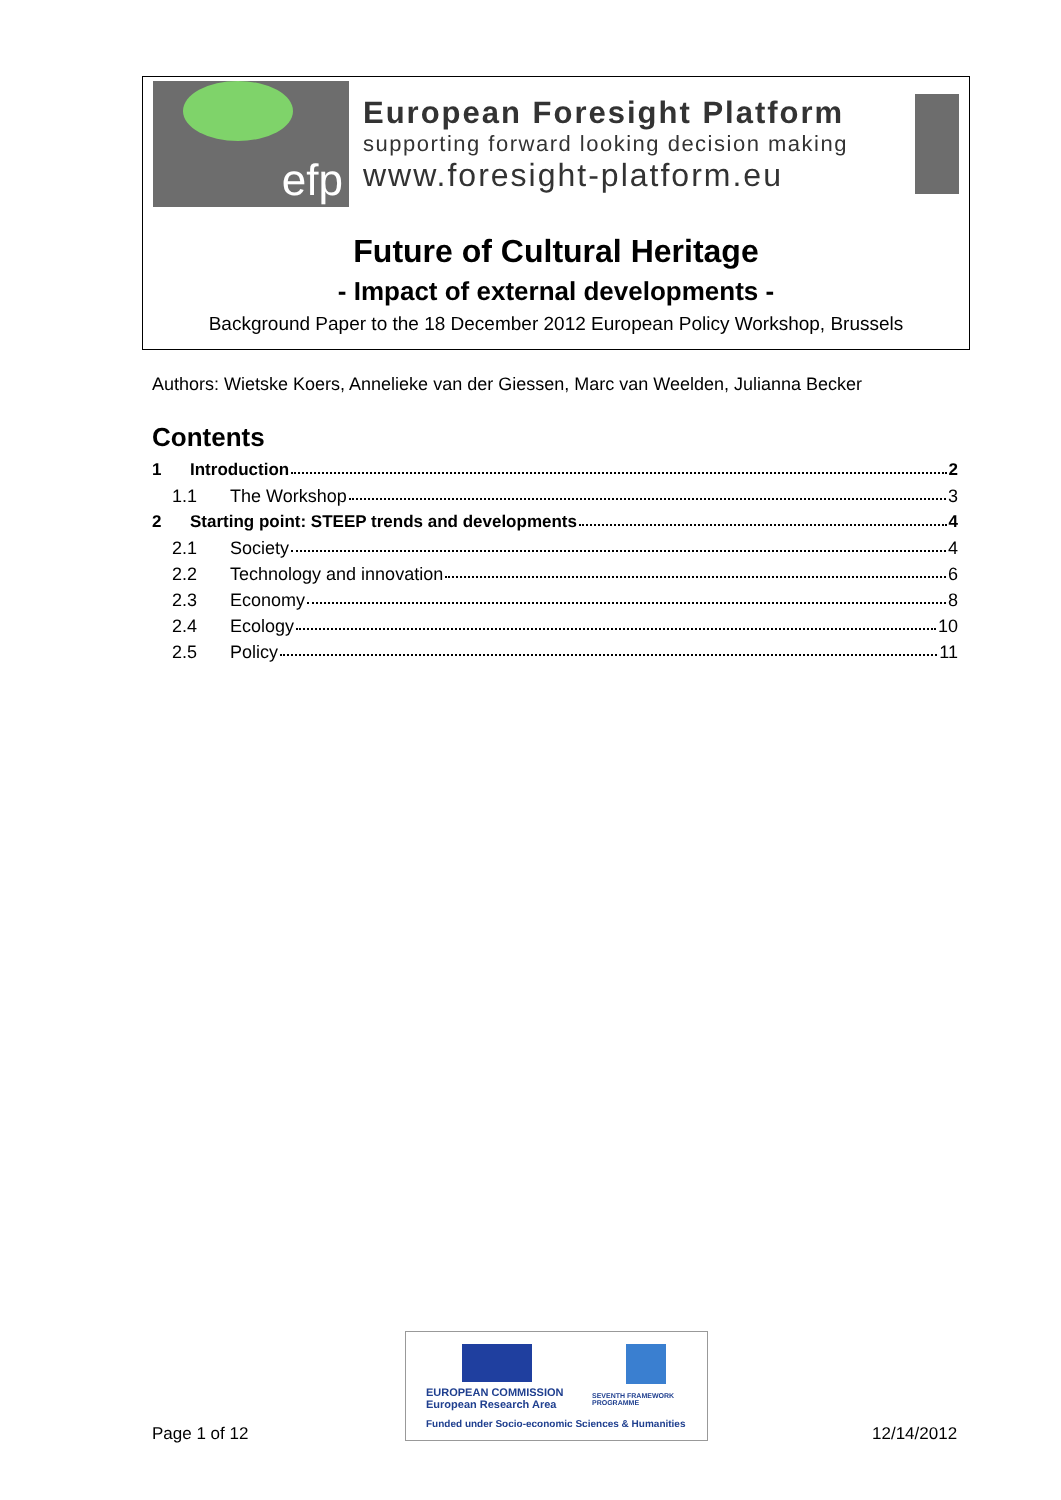efp
European Foresight Platform
supporting forward looking decision making
www.foresight-platform.eu
Future of Cultural Heritage
- Impact of external developments -
Background Paper to the 18 December 2012 European Policy Workshop, Brussels
Authors: Wietske Koers, Annelieke van der Giessen, Marc van Weelden, Julianna Becker
Contents
1 Introduction 2
1.1 The Workshop 3
2 Starting point: STEEP trends and developments 4
2.1 Society 4
2.2 Technology and innovation 6
2.3 Economy 8
2.4 Ecology 10
2.5 Policy 11
Page 1 of 12
EUROPEAN COMMISSION
European Research Area
SEVENTH FRAMEWORK
PROGRAMME
Funded under Socio-economic Sciences & Humanities
12/14/2012